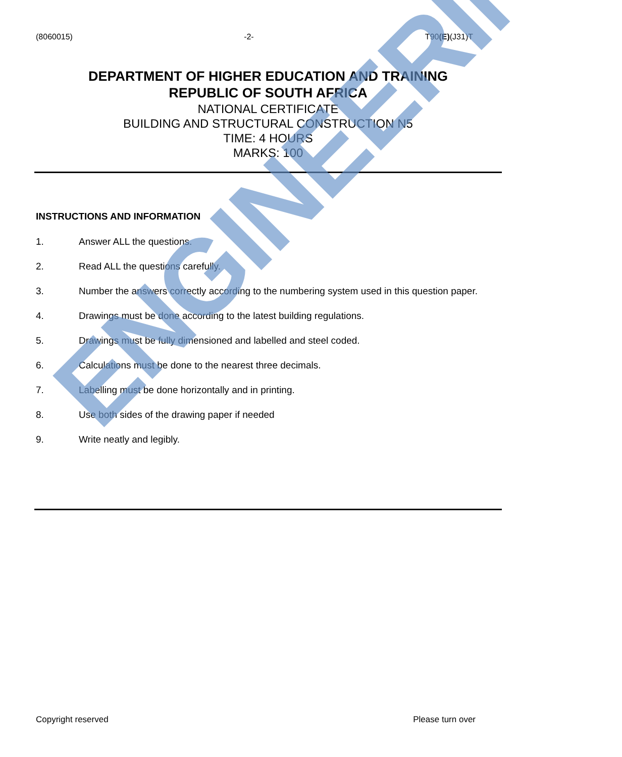(8060015) -2- T90(E)(J31)T
DEPARTMENT OF HIGHER EDUCATION AND TRAINING
REPUBLIC OF SOUTH AFRICA
NATIONAL CERTIFICATE
BUILDING AND STRUCTURAL CONSTRUCTION N5
TIME: 4 HOURS
MARKS: 100
INSTRUCTIONS AND INFORMATION
1. Answer ALL the questions.
2. Read ALL the questions carefully.
3. Number the answers correctly according to the numbering system used in this question paper.
4. Drawings must be done according to the latest building regulations.
5. Drawings must be fully dimensioned and labelled and steel coded.
6. Calculations must be done to the nearest three decimals.
7. Labelling must be done horizontally and in printing.
8. Use both sides of the drawing paper if needed
9. Write neatly and legibly.
ENGINEERING
Copyright reserved Please turn over